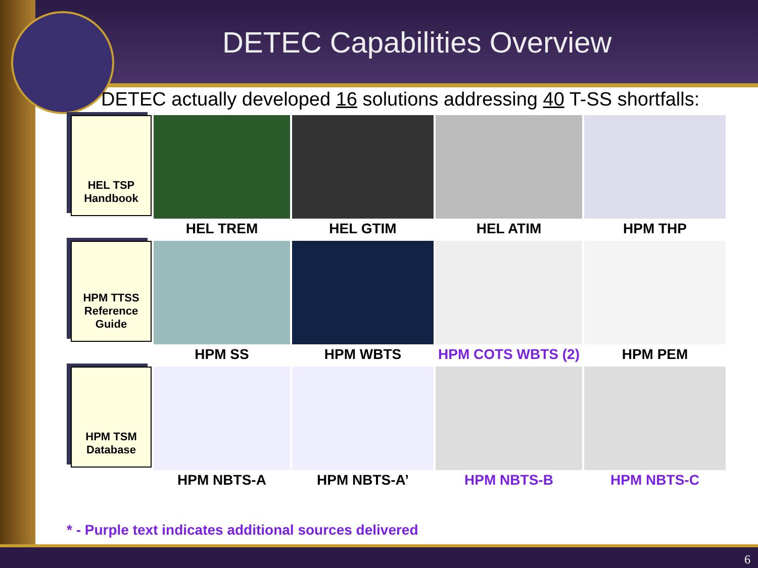DETEC Capabilities Overview
DETEC actually developed 16 solutions addressing 40 T-SS shortfalls:
HEL TSP
Handbook
HEL TREM
HEL GTIM
HEL ATIM
HPM THP
HPM TTSS
Reference
Guide
HPM SS
HPM WBTS
HPM COTS WBTS (2)
HPM PEM
HPM TSM
Database
HPM NBTS-A
HPM NBTS-A’
HPM NBTS-B
HPM NBTS-C
* - Purple text indicates additional sources delivered
6